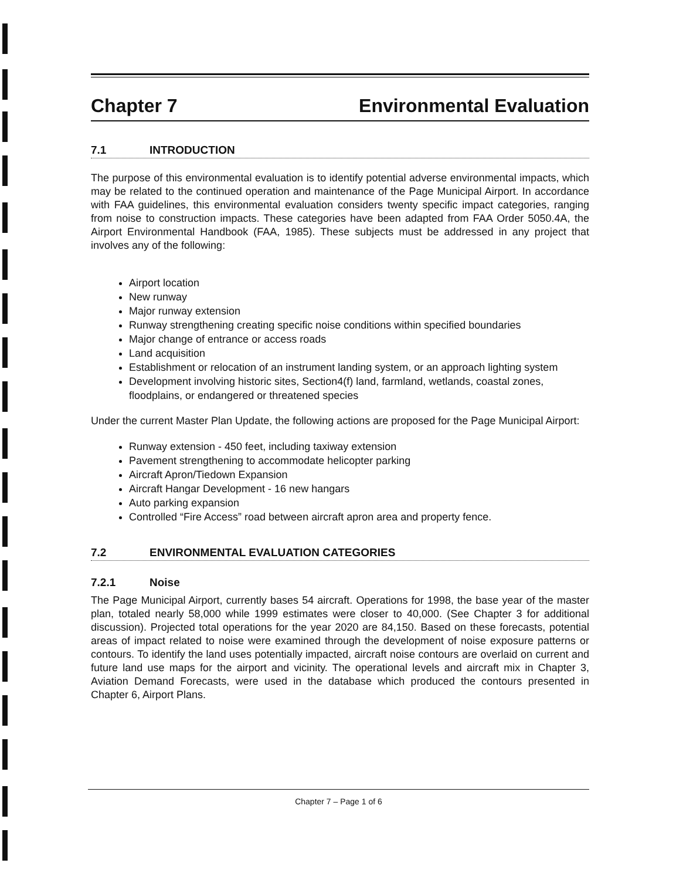Chapter 7 Environmental Evaluation
7.1 INTRODUCTION
The purpose of this environmental evaluation is to identify potential adverse environmental impacts, which may be related to the continued operation and maintenance of the Page Municipal Airport. In accordance with FAA guidelines, this environmental evaluation considers twenty specific impact categories, ranging from noise to construction impacts. These categories have been adapted from FAA Order 5050.4A, the Airport Environmental Handbook (FAA, 1985). These subjects must be addressed in any project that involves any of the following:
Airport location
New runway
Major runway extension
Runway strengthening creating specific noise conditions within specified boundaries
Major change of entrance or access roads
Land acquisition
Establishment or relocation of an instrument landing system, or an approach lighting system
Development involving historic sites, Section4(f) land, farmland, wetlands, coastal zones, floodplains, or endangered or threatened species
Under the current Master Plan Update, the following actions are proposed for the Page Municipal Airport:
Runway extension - 450 feet, including taxiway extension
Pavement strengthening to accommodate helicopter parking
Aircraft Apron/Tiedown Expansion
Aircraft Hangar Development - 16 new hangars
Auto parking expansion
Controlled “Fire Access” road between aircraft apron area and property fence.
7.2 ENVIRONMENTAL EVALUATION CATEGORIES
7.2.1 Noise
The Page Municipal Airport, currently bases 54 aircraft. Operations for 1998, the base year of the master plan, totaled nearly 58,000 while 1999 estimates were closer to 40,000. (See Chapter 3 for additional discussion). Projected total operations for the year 2020 are 84,150. Based on these forecasts, potential areas of impact related to noise were examined through the development of noise exposure patterns or contours. To identify the land uses potentially impacted, aircraft noise contours are overlaid on current and future land use maps for the airport and vicinity. The operational levels and aircraft mix in Chapter 3, Aviation Demand Forecasts, were used in the database which produced the contours presented in Chapter 6, Airport Plans.
Chapter 7 – Page 1 of 6